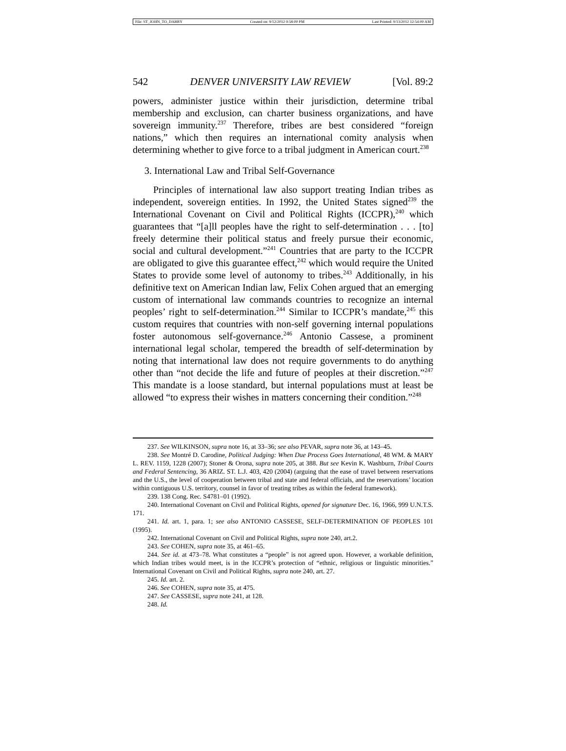File: ST_JOHN_TO_DARBY Created on: 9/12/2012 9:58:00 PM Last Printed: 9/13/2012 12:54:00 AM
542 DENVER UNIVERSITY LAW REVIEW [Vol. 89:2
powers, administer justice within their jurisdiction, determine tribal membership and exclusion, can charter business organizations, and have sovereign immunity.<sup>237</sup> Therefore, tribes are best considered “foreign nations,” which then requires an international comity analysis when determining whether to give force to a tribal judgment in American court.<sup>238</sup>
3. International Law and Tribal Self-Governance
Principles of international law also support treating Indian tribes as independent, sovereign entities. In 1992, the United States signed<sup>239</sup> the International Covenant on Civil and Political Rights (ICCPR),<sup>240</sup> which guarantees that “[a]ll peoples have the right to self-determination . . . [to] freely determine their political status and freely pursue their economic, social and cultural development.”<sup>241</sup> Countries that are party to the ICCPR are obligated to give this guarantee effect,<sup>242</sup> which would require the United States to provide some level of autonomy to tribes.<sup>243</sup> Additionally, in his definitive text on American Indian law, Felix Cohen argued that an emerging custom of international law commands countries to recognize an internal peoples’ right to self-determination.<sup>244</sup> Similar to ICCPR’s mandate,<sup>245</sup> this custom requires that countries with non-self governing internal populations foster autonomous self-governance.<sup>246</sup> Antonio Cassese, a prominent international legal scholar, tempered the breadth of self-determination by noting that international law does not require governments to do anything other than “not decide the life and future of peoples at their discretion.”<sup>247</sup> This mandate is a loose standard, but internal populations must at least be allowed “to express their wishes in matters concerning their condition.”<sup>248</sup>
237. See WILKINSON, supra note 16, at 33–36; see also PEVAR, supra note 36, at 143–45.
238. See Montré D. Carodine, Political Judging: When Due Process Goes International, 48 WM. & MARY L. REV. 1159, 1228 (2007); Stoner & Orona, supra note 205, at 388. But see Kevin K. Washburn, Tribal Courts and Federal Sentencing, 36 ARIZ. ST. L.J. 403, 420 (2004) (arguing that the ease of travel between reservations and the U.S., the level of cooperation between tribal and state and federal officials, and the reservations’ location within contiguous U.S. territory, counsel in favor of treating tribes as within the federal framework).
239. 138 Cong. Rec. S4781–01 (1992).
240. International Covenant on Civil and Political Rights, opened for signature Dec. 16, 1966, 999 U.N.T.S. 171.
241. Id. art. 1, para. 1; see also ANTONIO CASSESE, SELF-DETERMINATION OF PEOPLES 101 (1995).
242. International Covenant on Civil and Political Rights, supra note 240, art.2.
243. See COHEN, supra note 35, at 461–65.
244. See id. at 473–78. What constitutes a “people” is not agreed upon. However, a workable definition, which Indian tribes would meet, is in the ICCPR’s protection of “ethnic, religious or linguistic minorities.” International Covenant on Civil and Political Rights, supra note 240, art. 27.
245. Id. art. 2.
246. See COHEN, supra note 35, at 475.
247. See CASSESE, supra note 241, at 128.
248. Id.